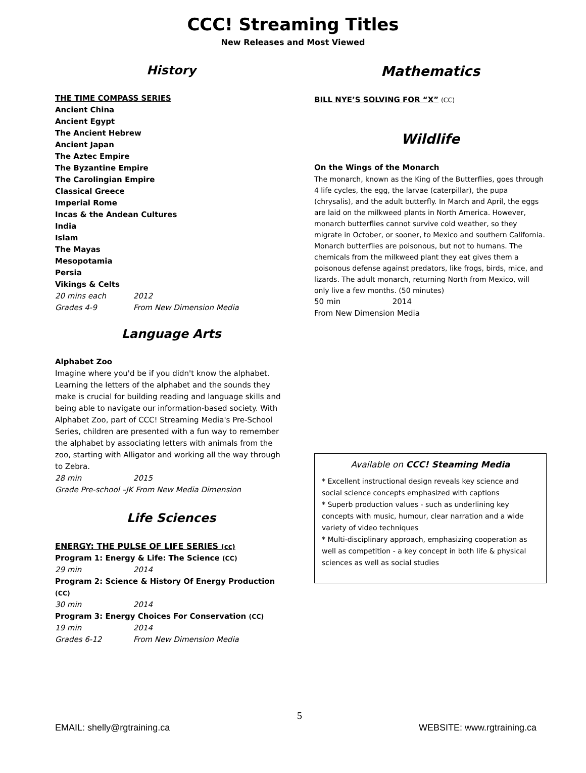CCC! Streaming Titles
New Releases and Most Viewed
History
THE TIME COMPASS SERIES
Ancient China
Ancient Egypt
The Ancient Hebrew
Ancient Japan
The Aztec Empire
The Byzantine Empire
The Carolingian Empire
Classical Greece
Imperial Rome
Incas & the Andean Cultures
India
Islam
The Mayas
Mesopotamia
Persia
Vikings & Celts
20 mins each 2012
Grades 4-9 From New Dimension Media
Language Arts
Alphabet Zoo
Imagine where you'd be if you didn't know the alphabet. Learning the letters of the alphabet and the sounds they make is crucial for building reading and language skills and being able to navigate our information-based society. With Alphabet Zoo, part of CCC! Streaming Media's Pre-School Series, children are presented with a fun way to remember the alphabet by associating letters with animals from the zoo, starting with Alligator and working all the way through to Zebra.
28 min 2015
Grade Pre-school –JK From New Media Dimension
Life Sciences
ENERGY: THE PULSE OF LIFE SERIES (cc)
Program 1: Energy & Life: The Science (CC)
29 min 2014
Program 2: Science & History Of Energy Production (CC)
30 min 2014
Program 3: Energy Choices For Conservation (CC)
19 min 2014
Grades 6-12 From New Dimension Media
Mathematics
BILL NYE’S SOLVING FOR “X” (CC)
Wildlife
On the Wings of the Monarch
The monarch, known as the King of the Butterflies, goes through 4 life cycles, the egg, the larvae (caterpillar), the pupa (chrysalis), and the adult butterfly. In March and April, the eggs are laid on the milkweed plants in North America. However, monarch butterflies cannot survive cold weather, so they migrate in October, or sooner, to Mexico and southern California. Monarch butterflies are poisonous, but not to humans. The chemicals from the milkweed plant they eat gives them a poisonous defense against predators, like frogs, birds, mice, and lizards. The adult monarch, returning North from Mexico, will only live a few months. (50 minutes)
50 min 2014
From New Dimension Media
Available on CCC! Steaming Media
* Excellent instructional design reveals key science and social science concepts emphasized with captions
* Superb production values - such as underlining key concepts with music, humour, clear narration and a wide variety of video techniques
* Multi-disciplinary approach, emphasizing cooperation as well as competition - a key concept in both life & physical sciences as well as social studies
5
EMAIL: shelly@rgtraining.ca WEBSITE: www.rgtraining.ca